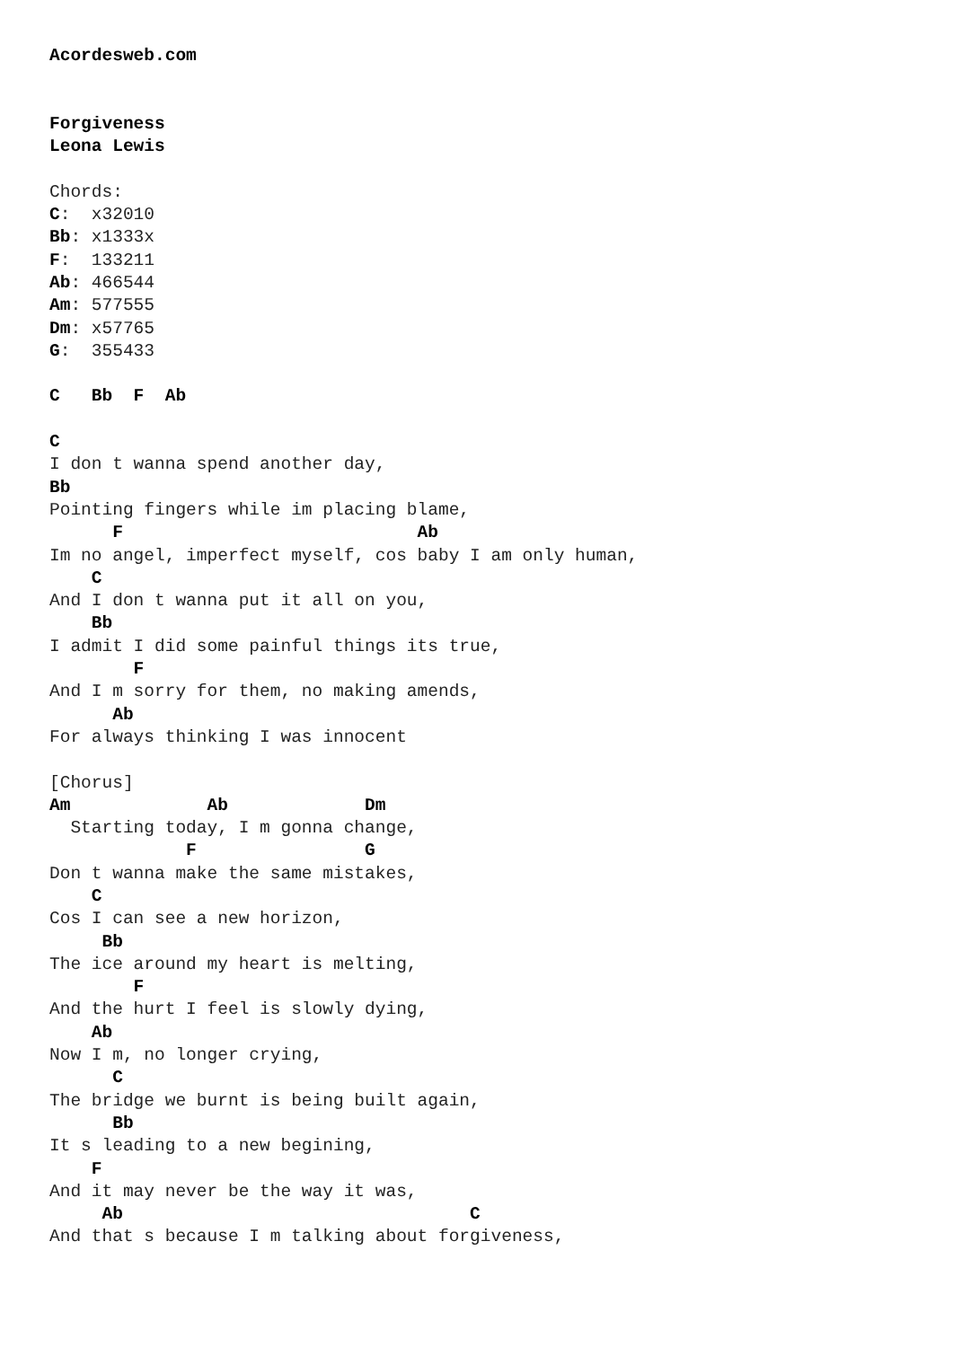Acordesweb.com


Forgiveness
Leona Lewis

Chords:
C:  x32010
Bb: x1333x
F:  133211
Ab: 466544
Am: 577555
Dm: x57765
G:  355433

C   Bb  F  Ab

C
I don t wanna spend another day,
Bb
Pointing fingers while im placing blame,
      F                            Ab
Im no angel, imperfect myself, cos baby I am only human,
    C
And I don t wanna put it all on you,
    Bb
I admit I did some painful things its true,
        F
And I m sorry for them, no making amends,
      Ab
For always thinking I was innocent

[Chorus]
Am             Ab             Dm
  Starting today, I m gonna change,
             F                G
Don t wanna make the same mistakes,
    C
Cos I can see a new horizon,
     Bb
The ice around my heart is melting,
        F
And the hurt I feel is slowly dying,
    Ab
Now I m, no longer crying,
      C
The bridge we burnt is being built again,
      Bb
It s leading to a new begining,
    F
And it may never be the way it was,
     Ab                                 C
And that s because I m talking about forgiveness,